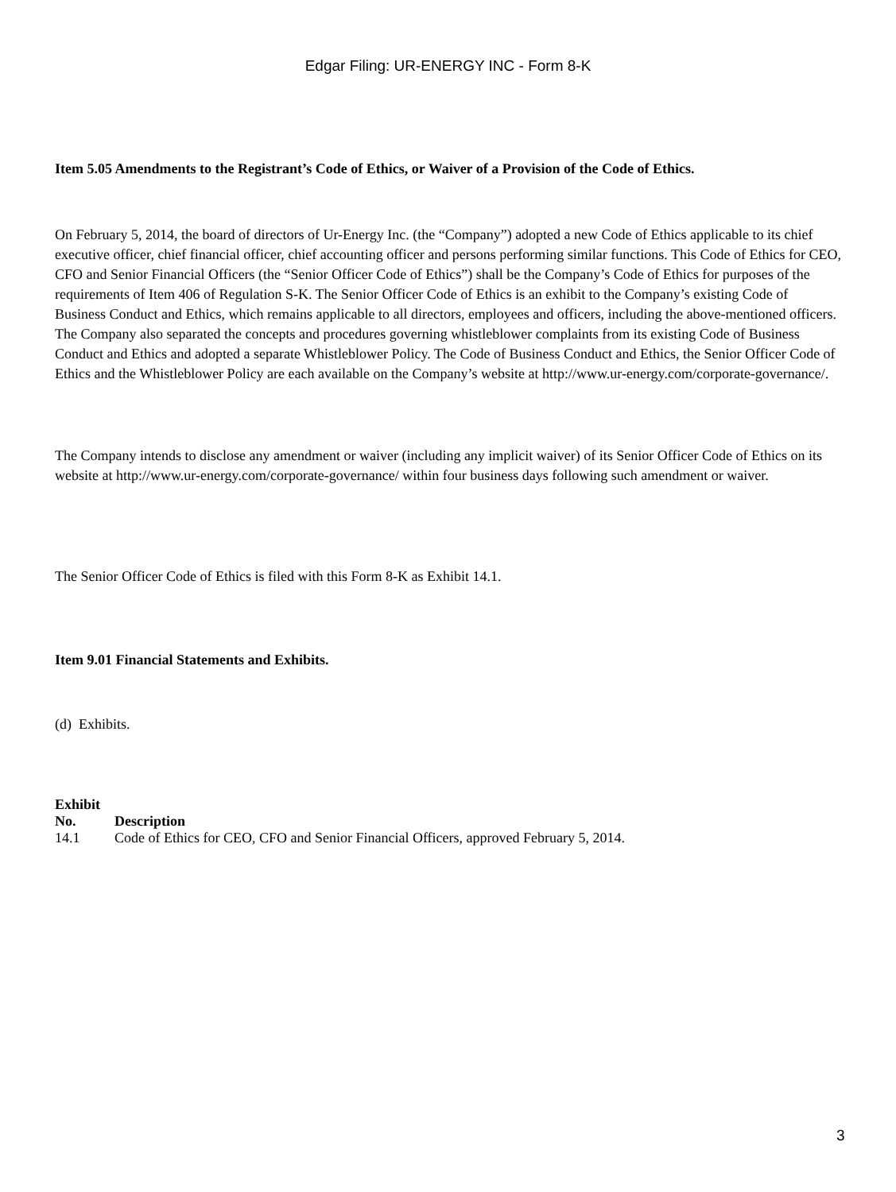Edgar Filing: UR-ENERGY INC - Form 8-K
Item 5.05 Amendments to the Registrant’s Code of Ethics, or Waiver of a Provision of the Code of Ethics.
On February 5, 2014, the board of directors of Ur-Energy Inc. (the “Company”) adopted a new Code of Ethics applicable to its chief executive officer, chief financial officer, chief accounting officer and persons performing similar functions. This Code of Ethics for CEO, CFO and Senior Financial Officers (the “Senior Officer Code of Ethics”) shall be the Company’s Code of Ethics for purposes of the requirements of Item 406 of Regulation S-K. The Senior Officer Code of Ethics is an exhibit to the Company’s existing Code of Business Conduct and Ethics, which remains applicable to all directors, employees and officers, including the above-mentioned officers. The Company also separated the concepts and procedures governing whistleblower complaints from its existing Code of Business Conduct and Ethics and adopted a separate Whistleblower Policy. The Code of Business Conduct and Ethics, the Senior Officer Code of Ethics and the Whistleblower Policy are each available on the Company’s website at http://www.ur-energy.com/corporate-governance/.
The Company intends to disclose any amendment or waiver (including any implicit waiver) of its Senior Officer Code of Ethics on its website at http://www.ur-energy.com/corporate-governance/ within four business days following such amendment or waiver.
The Senior Officer Code of Ethics is filed with this Form 8-K as Exhibit 14.1.
Item 9.01 Financial Statements and Exhibits.
(d) Exhibits.
| Exhibit No. | Description |
| --- | --- |
| 14.1 | Code of Ethics for CEO, CFO and Senior Financial Officers, approved February 5, 2014. |
3